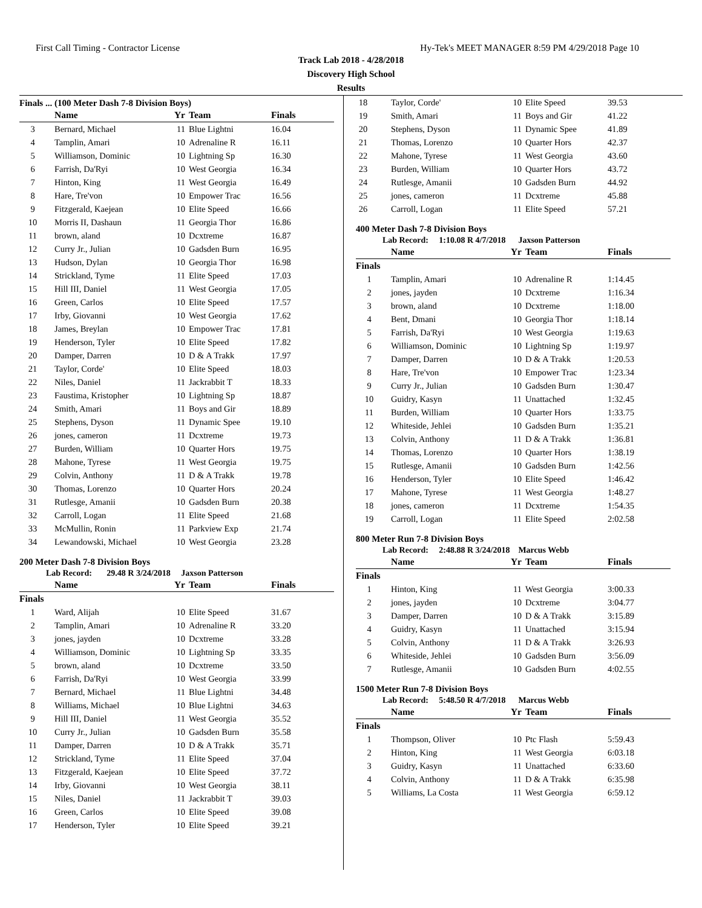First Call Timing - Contractor License Hy-Tek's MEET MANAGER 8:59 PM 4/29/2018 Page 10
Track Lab 2018 - 4/28/2018
Discovery High School
Results
Finals ... (100 Meter Dash 7-8 Division Boys)
| | Name | Yr | Team | Finals |
| --- | --- | --- | --- | --- |
| 3 | Bernard, Michael | 11 | Blue Lightni | 16.04 |
| 4 | Tamplin, Amari | 10 | Adrenaline R | 16.11 |
| 5 | Williamson, Dominic | 10 | Lightning Sp | 16.30 |
| 6 | Farrish, Da'Ryi | 10 | West Georgia | 16.34 |
| 7 | Hinton, King | 11 | West Georgia | 16.49 |
| 8 | Hare, Tre'von | 10 | Empower Trac | 16.56 |
| 9 | Fitzgerald, Kaejean | 10 | Elite Speed | 16.66 |
| 10 | Morris II, Dashaun | 11 | Georgia Thor | 16.86 |
| 11 | brown, aland | 10 | Dcxtreme | 16.87 |
| 12 | Curry Jr., Julian | 10 | Gadsden Burn | 16.95 |
| 13 | Hudson, Dylan | 10 | Georgia Thor | 16.98 |
| 14 | Strickland, Tyme | 11 | Elite Speed | 17.03 |
| 15 | Hill III, Daniel | 11 | West Georgia | 17.05 |
| 16 | Green, Carlos | 10 | Elite Speed | 17.57 |
| 17 | Irby, Giovanni | 10 | West Georgia | 17.62 |
| 18 | James, Breylan | 10 | Empower Trac | 17.81 |
| 19 | Henderson, Tyler | 10 | Elite Speed | 17.82 |
| 20 | Damper, Darren | 10 | D & A Trakk | 17.97 |
| 21 | Taylor, Corde' | 10 | Elite Speed | 18.03 |
| 22 | Niles, Daniel | 11 | Jackrabbit T | 18.33 |
| 23 | Faustima, Kristopher | 10 | Lightning Sp | 18.87 |
| 24 | Smith, Amari | 11 | Boys and Gir | 18.89 |
| 25 | Stephens, Dyson | 11 | Dynamic Spee | 19.10 |
| 26 | jones, cameron | 11 | Dcxtreme | 19.73 |
| 27 | Burden, William | 10 | Quarter Hors | 19.75 |
| 28 | Mahone, Tyrese | 11 | West Georgia | 19.75 |
| 29 | Colvin, Anthony | 11 | D & A Trakk | 19.78 |
| 30 | Thomas, Lorenzo | 10 | Quarter Hors | 20.24 |
| 31 | Rutlesge, Amanii | 10 | Gadsden Burn | 20.38 |
| 32 | Carroll, Logan | 11 | Elite Speed | 21.68 |
| 33 | McMullin, Ronin | 11 | Parkview Exp | 21.74 |
| 34 | Lewandowski, Michael | 10 | West Georgia | 23.28 |
200 Meter Dash 7-8 Division Boys
Lab Record: 29.48 R 3/24/2018 Jaxson Patterson
| | Name | Yr | Team | Finals |
| --- | --- | --- | --- | --- |
| Finals | | | | |
| 1 | Ward, Alijah | 10 | Elite Speed | 31.67 |
| 2 | Tamplin, Amari | 10 | Adrenaline R | 33.20 |
| 3 | jones, jayden | 10 | Dcxtreme | 33.28 |
| 4 | Williamson, Dominic | 10 | Lightning Sp | 33.35 |
| 5 | brown, aland | 10 | Dcxtreme | 33.50 |
| 6 | Farrish, Da'Ryi | 10 | West Georgia | 33.99 |
| 7 | Bernard, Michael | 11 | Blue Lightni | 34.48 |
| 8 | Williams, Michael | 10 | Blue Lightni | 34.63 |
| 9 | Hill III, Daniel | 11 | West Georgia | 35.52 |
| 10 | Curry Jr., Julian | 10 | Gadsden Burn | 35.58 |
| 11 | Damper, Darren | 10 | D & A Trakk | 35.71 |
| 12 | Strickland, Tyme | 11 | Elite Speed | 37.04 |
| 13 | Fitzgerald, Kaejean | 10 | Elite Speed | 37.72 |
| 14 | Irby, Giovanni | 10 | West Georgia | 38.11 |
| 15 | Niles, Daniel | 11 | Jackrabbit T | 39.03 |
| 16 | Green, Carlos | 10 | Elite Speed | 39.08 |
| 17 | Henderson, Tyler | 10 | Elite Speed | 39.21 |
| 18 | Taylor, Corde' | 10 | Elite Speed | 39.53 |
| 19 | Smith, Amari | 11 | Boys and Gir | 41.22 |
| 20 | Stephens, Dyson | 11 | Dynamic Spee | 41.89 |
| 21 | Thomas, Lorenzo | 10 | Quarter Hors | 42.37 |
| 22 | Mahone, Tyrese | 11 | West Georgia | 43.60 |
| 23 | Burden, William | 10 | Quarter Hors | 43.72 |
| 24 | Rutlesge, Amanii | 10 | Gadsden Burn | 44.92 |
| 25 | jones, cameron | 11 | Dcxtreme | 45.88 |
| 26 | Carroll, Logan | 11 | Elite Speed | 57.21 |
400 Meter Dash 7-8 Division Boys
Lab Record: 1:10.08 R 4/7/2018 Jaxson Patterson
| | Name | Yr | Team | Finals |
| --- | --- | --- | --- | --- |
| Finals | | | | |
| 1 | Tamplin, Amari | 10 | Adrenaline R | 1:14.45 |
| 2 | jones, jayden | 10 | Dcxtreme | 1:16.34 |
| 3 | brown, aland | 10 | Dcxtreme | 1:18.00 |
| 4 | Bent, Dmani | 10 | Georgia Thor | 1:18.14 |
| 5 | Farrish, Da'Ryi | 10 | West Georgia | 1:19.63 |
| 6 | Williamson, Dominic | 10 | Lightning Sp | 1:19.97 |
| 7 | Damper, Darren | 10 | D & A Trakk | 1:20.53 |
| 8 | Hare, Tre'von | 10 | Empower Trac | 1:23.34 |
| 9 | Curry Jr., Julian | 10 | Gadsden Burn | 1:30.47 |
| 10 | Guidry, Kasyn | 11 | Unattached | 1:32.45 |
| 11 | Burden, William | 10 | Quarter Hors | 1:33.75 |
| 12 | Whiteside, Jehlei | 10 | Gadsden Burn | 1:35.21 |
| 13 | Colvin, Anthony | 11 | D & A Trakk | 1:36.81 |
| 14 | Thomas, Lorenzo | 10 | Quarter Hors | 1:38.19 |
| 15 | Rutlesge, Amanii | 10 | Gadsden Burn | 1:42.56 |
| 16 | Henderson, Tyler | 10 | Elite Speed | 1:46.42 |
| 17 | Mahone, Tyrese | 11 | West Georgia | 1:48.27 |
| 18 | jones, cameron | 11 | Dcxtreme | 1:54.35 |
| 19 | Carroll, Logan | 11 | Elite Speed | 2:02.58 |
800 Meter Run 7-8 Division Boys
Lab Record: 2:48.88 R 3/24/2018 Marcus Webb
| | Name | Yr | Team | Finals |
| --- | --- | --- | --- | --- |
| Finals | | | | |
| 1 | Hinton, King | 11 | West Georgia | 3:00.33 |
| 2 | jones, jayden | 10 | Dcxtreme | 3:04.77 |
| 3 | Damper, Darren | 10 | D & A Trakk | 3:15.89 |
| 4 | Guidry, Kasyn | 11 | Unattached | 3:15.94 |
| 5 | Colvin, Anthony | 11 | D & A Trakk | 3:26.93 |
| 6 | Whiteside, Jehlei | 10 | Gadsden Burn | 3:56.09 |
| 7 | Rutlesge, Amanii | 10 | Gadsden Burn | 4:02.55 |
1500 Meter Run 7-8 Division Boys
Lab Record: 5:48.50 R 4/7/2018 Marcus Webb
| | Name | Yr | Team | Finals |
| --- | --- | --- | --- | --- |
| Finals | | | | |
| 1 | Thompson, Oliver | 10 | Ptc Flash | 5:59.43 |
| 2 | Hinton, King | 11 | West Georgia | 6:03.18 |
| 3 | Guidry, Kasyn | 11 | Unattached | 6:33.60 |
| 4 | Colvin, Anthony | 11 | D & A Trakk | 6:35.98 |
| 5 | Williams, La Costa | 11 | West Georgia | 6:59.12 |